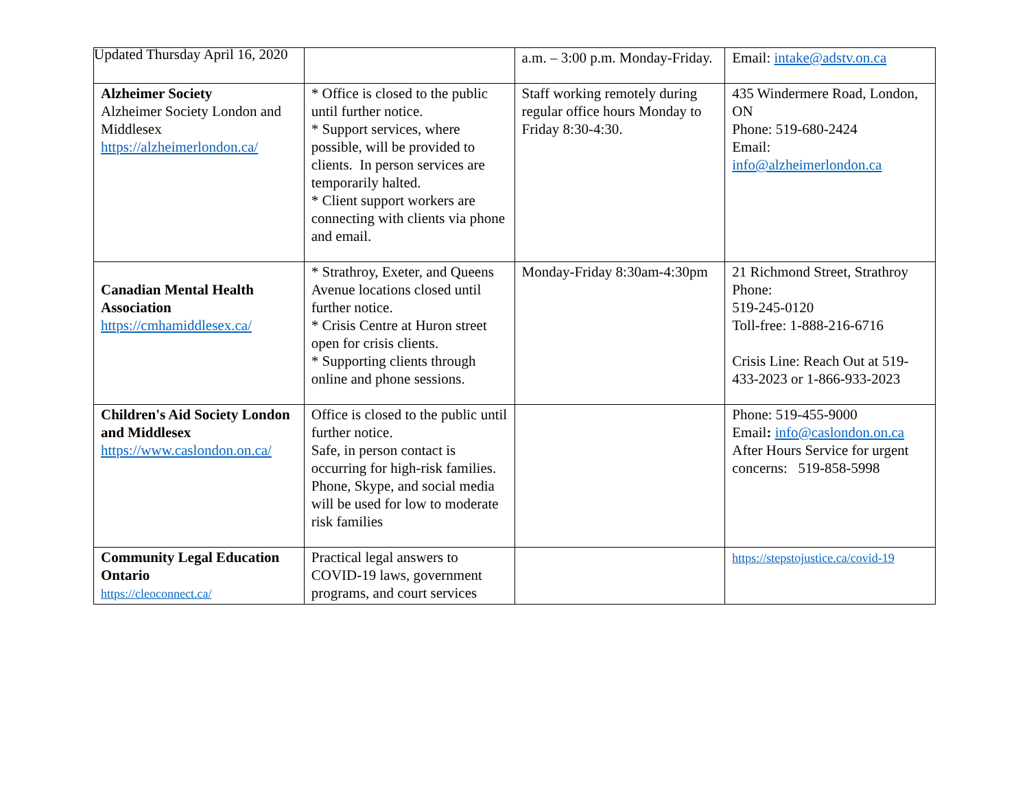Updated Thursday April 16, 2020
| | | a.m. – 3:00 p.m. Monday-Friday. | Email: intake@adstv.on.ca |
| Alzheimer Society Alzheimer Society London and Middlesex https://alzheimerlondon.ca/ | * Office is closed to the public until further notice. * Support services, where possible, will be provided to clients. In person services are temporarily halted. * Client support workers are connecting with clients via phone and email. | Staff working remotely during regular office hours Monday to Friday 8:30-4:30. | 435 Windermere Road, London, ON Phone: 519-680-2424 Email: info@alzheimerlondon.ca |
| Canadian Mental Health Association https://cmhamiddlesex.ca/ | * Strathroy, Exeter, and Queens Avenue locations closed until further notice. * Crisis Centre at Huron street open for crisis clients. * Supporting clients through online and phone sessions. | Monday-Friday 8:30am-4:30pm | 21 Richmond Street, Strathroy Phone: 519-245-0120 Toll-free: 1-888-216-6716 Crisis Line: Reach Out at 519-433-2023 or 1-866-933-2023 |
| Children's Aid Society London and Middlesex https://www.caslondon.on.ca/ | Office is closed to the public until further notice. Safe, in person contact is occurring for high-risk families. Phone, Skype, and social media will be used for low to moderate risk families | | Phone: 519-455-9000 Email : info@caslondon.on.ca After Hours Service for urgent concerns: 519-858-5998 |
| Community Legal Education Ontario https://cleoconnect.ca/ | Practical legal answers to COVID-19 laws, government programs, and court services | | https://stepstojustice.ca/covid-19 |